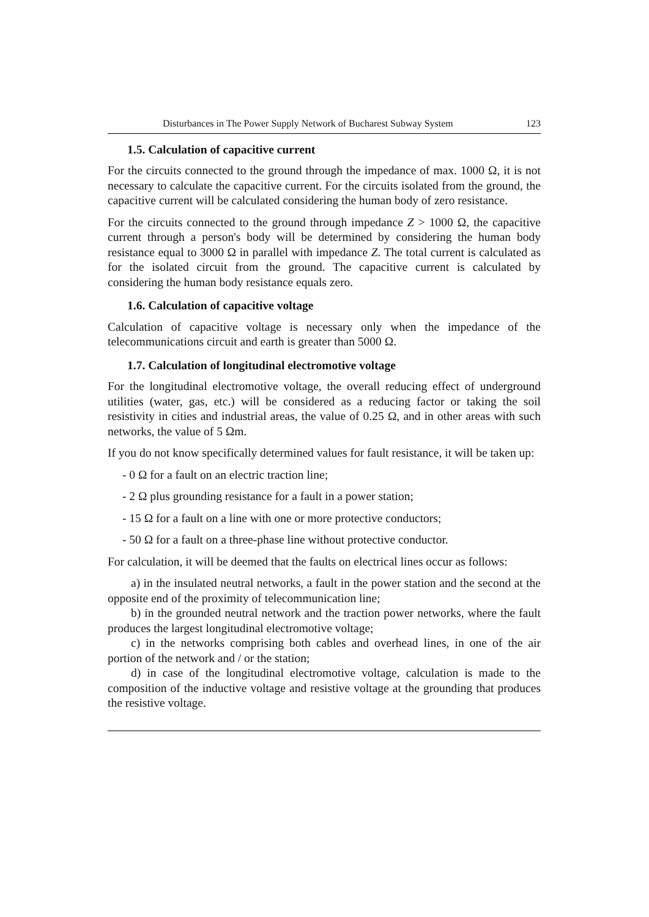Disturbances in The Power Supply Network of Bucharest Subway System 123
1.5. Calculation of capacitive current
For the circuits connected to the ground through the impedance of max. 1000 Ω, it is not necessary to calculate the capacitive current. For the circuits isolated from the ground, the capacitive current will be calculated considering the human body of zero resistance.
For the circuits connected to the ground through impedance Z > 1000 Ω, the capacitive current through a person's body will be determined by considering the human body resistance equal to 3000 Ω in parallel with impedance Z. The total current is calculated as for the isolated circuit from the ground. The capacitive current is calculated by considering the human body resistance equals zero.
1.6. Calculation of capacitive voltage
Calculation of capacitive voltage is necessary only when the impedance of the telecommunications circuit and earth is greater than 5000 Ω.
1.7. Calculation of longitudinal electromotive voltage
For the longitudinal electromotive voltage, the overall reducing effect of underground utilities (water, gas, etc.) will be considered as a reducing factor or taking the soil resistivity in cities and industrial areas, the value of 0.25 Ω, and in other areas with such networks, the value of 5 Ωm.
If you do not know specifically determined values for fault resistance, it will be taken up:
- 0 Ω for a fault on an electric traction line;
- 2 Ω plus grounding resistance for a fault in a power station;
- 15 Ω for a fault on a line with one or more protective conductors;
- 50 Ω for a fault on a three-phase line without protective conductor.
For calculation, it will be deemed that the faults on electrical lines occur as follows:
a) in the insulated neutral networks, a fault in the power station and the second at the opposite end of the proximity of telecommunication line;
b) in the grounded neutral network and the traction power networks, where the fault produces the largest longitudinal electromotive voltage;
c) in the networks comprising both cables and overhead lines, in one of the air portion of the network and / or the station;
d) in case of the longitudinal electromotive voltage, calculation is made to the composition of the inductive voltage and resistive voltage at the grounding that produces the resistive voltage.